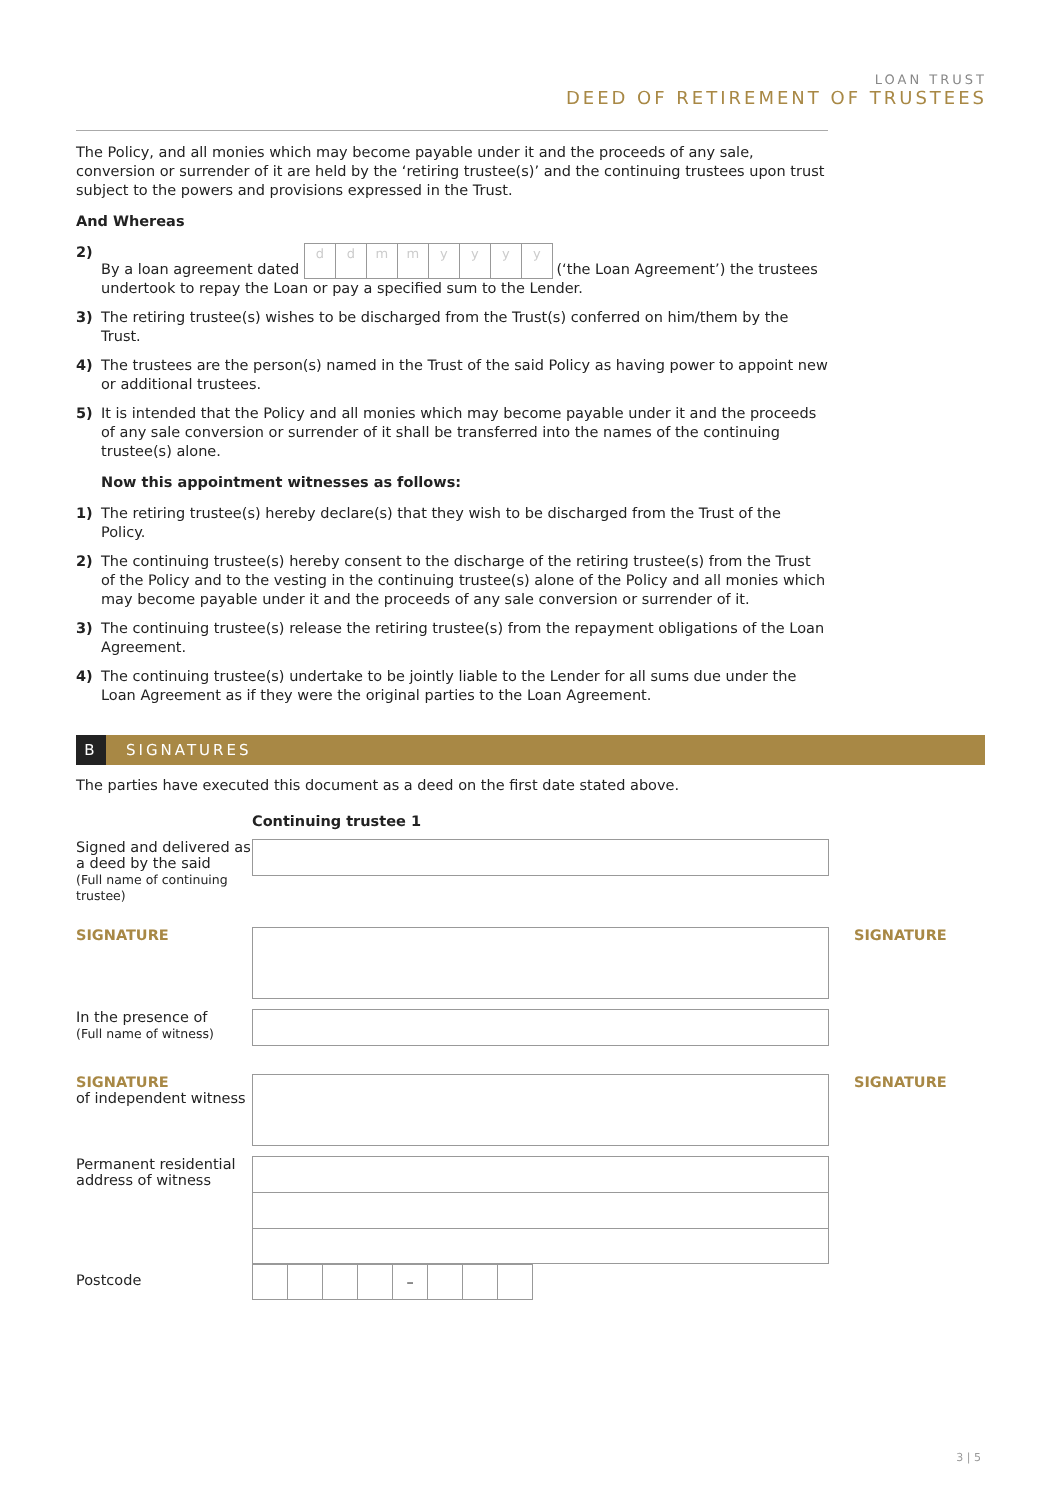LOAN TRUST
DEED OF RETIREMENT OF TRUSTEES
The Policy, and all monies which may become payable under it and the proceeds of any sale, conversion or surrender of it are held by the ‘retiring trustee(s)’ and the continuing trustees upon trust subject to the powers and provisions expressed in the Trust.
And Whereas
2) By a loan agreement dated ddmmyyyy (‘the Loan Agreement’) the trustees undertook to repay the Loan or pay a specified sum to the Lender.
3) The retiring trustee(s) wishes to be discharged from the Trust(s) conferred on him/them by the Trust.
4) The trustees are the person(s) named in the Trust of the said Policy as having power to appoint new or additional trustees.
5) It is intended that the Policy and all monies which may become payable under it and the proceeds of any sale conversion or surrender of it shall be transferred into the names of the continuing trustee(s) alone.
Now this appointment witnesses as follows:
1) The retiring trustee(s) hereby declare(s) that they wish to be discharged from the Trust of the Policy.
2) The continuing trustee(s) hereby consent to the discharge of the retiring trustee(s) from the Trust of the Policy and to the vesting in the continuing trustee(s) alone of the Policy and all monies which may become payable under it and the proceeds of any sale conversion or surrender of it.
3) The continuing trustee(s) release the retiring trustee(s) from the repayment obligations of the Loan Agreement.
4) The continuing trustee(s) undertake to be jointly liable to the Lender for all sums due under the Loan Agreement as if they were the original parties to the Loan Agreement.
B SIGNATURES
The parties have executed this document as a deed on the first date stated above.
Continuing trustee 1
Signed and delivered as a deed by the said
(Full name of continuing trustee)
SIGNATURE SIGNATURE
In the presence of
(Full name of witness)
SIGNATURE
of independent witness
SIGNATURE
Permanent residential address of witness
Postcode
–
3 | 5